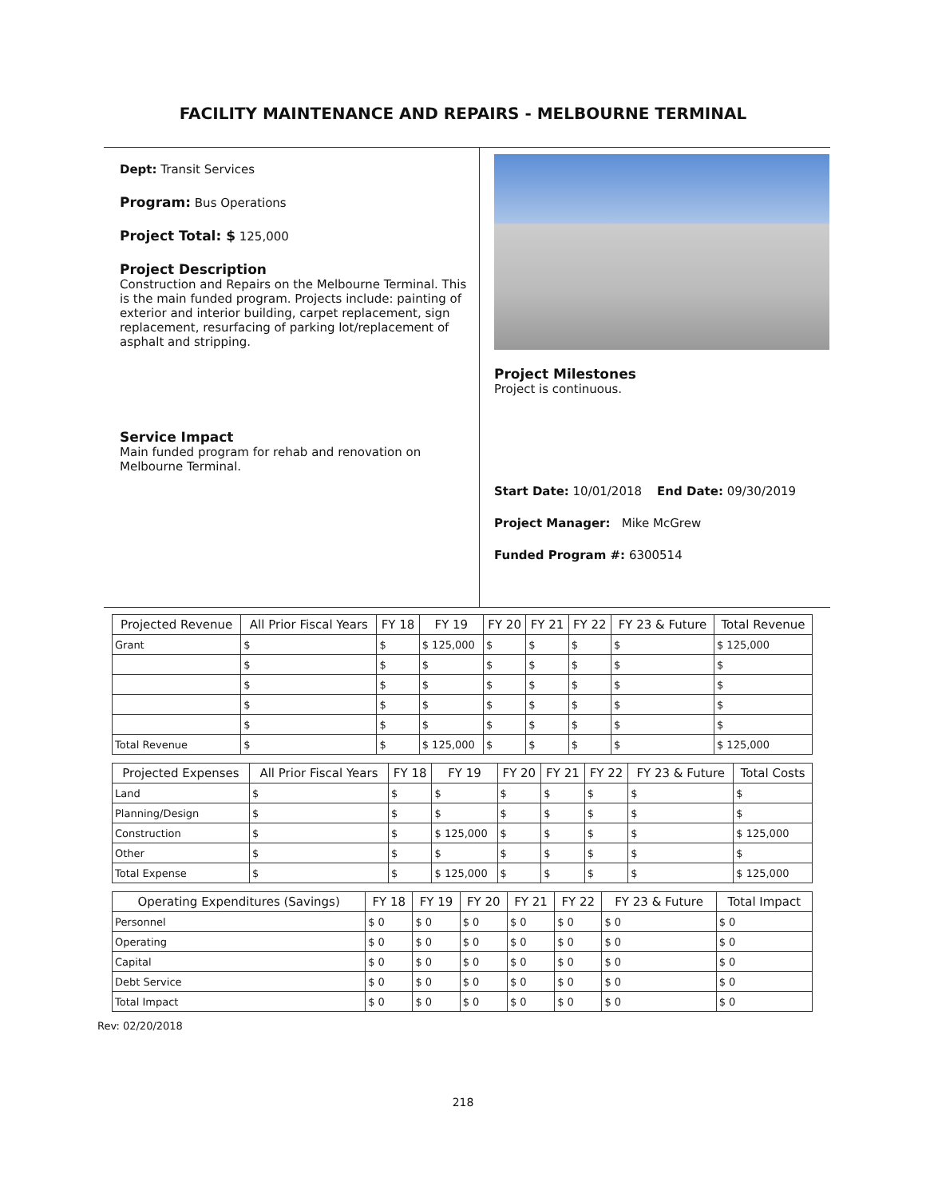FACILITY MAINTENANCE AND REPAIRS - MELBOURNE TERMINAL
Dept: Transit Services
Program: Bus Operations
Project Total: $ 125,000
Project Description
Construction and Repairs on the Melbourne Terminal. This is the main funded program. Projects include: painting of exterior and interior building, carpet replacement, sign replacement, resurfacing of parking lot/replacement of asphalt and stripping.
Service Impact
Main funded program for rehab and renovation on Melbourne Terminal.
Project Milestones
Project is continuous.
Start Date: 10/01/2018 End Date: 09/30/2019
Project Manager: Mike McGrew
Funded Program #: 6300514
| Projected Revenue | All Prior Fiscal Years | FY 18 | FY 19 | FY 20 | FY 21 | FY 22 | FY 23 & Future | Total Revenue |
| --- | --- | --- | --- | --- | --- | --- | --- | --- |
| Grant | $ | $ | $ 125,000 | $ | $ | $ | $ | $ 125,000 |
| | $ | $ | $ | $ | $ | $ | $ | $ |
| | $ | $ | $ | $ | $ | $ | $ | $ |
| | $ | $ | $ | $ | $ | $ | $ | $ |
| | $ | $ | $ | $ | $ | $ | $ | $ |
| Total Revenue | $ | $ | $ 125,000 | $ | $ | $ | $ | $ 125,000 |
| Projected Expenses | All Prior Fiscal Years | FY 18 | FY 19 | FY 20 | FY 21 | FY 22 | FY 23 & Future | Total Costs |
| --- | --- | --- | --- | --- | --- | --- | --- | --- |
| Land | $ | $ | $ | $ | $ | $ | $ | $ |
| Planning/Design | $ | $ | $ | $ | $ | $ | $ | $ |
| Construction | $ | $ | $ 125,000 | $ | $ | $ | $ | $ 125,000 |
| Other | $ | $ | $ | $ | $ | $ | $ | $ |
| Total Expense | $ | $ | $ 125,000 | $ | $ | $ | $ | $ 125,000 |
| Operating Expenditures (Savings) | FY 18 | FY 19 | FY 20 | FY 21 | FY 22 | FY 23 & Future | Total Impact |
| --- | --- | --- | --- | --- | --- | --- | --- |
| Personnel | $ 0 | $ 0 | $ 0 | $ 0 | $ 0 | $ 0 | $ 0 |
| Operating | $ 0 | $ 0 | $ 0 | $ 0 | $ 0 | $ 0 | $ 0 |
| Capital | $ 0 | $ 0 | $ 0 | $ 0 | $ 0 | $ 0 | $ 0 |
| Debt Service | $ 0 | $ 0 | $ 0 | $ 0 | $ 0 | $ 0 | $ 0 |
| Total Impact | $ 0 | $ 0 | $ 0 | $ 0 | $ 0 | $ 0 | $ 0 |
Rev: 02/20/2018
218